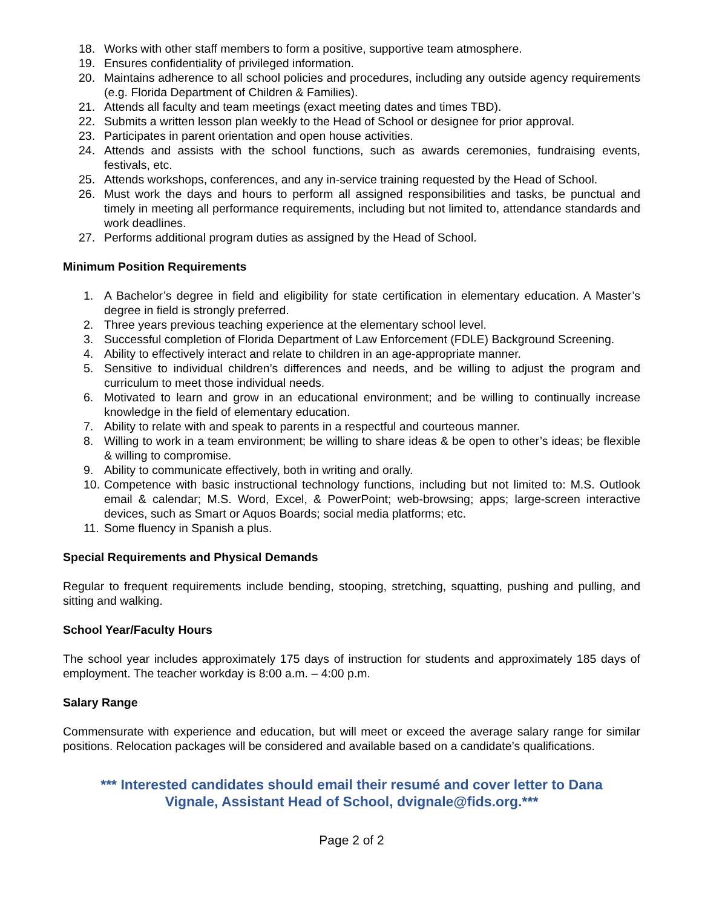18. Works with other staff members to form a positive, supportive team atmosphere.
19. Ensures confidentiality of privileged information.
20. Maintains adherence to all school policies and procedures, including any outside agency requirements (e.g. Florida Department of Children & Families).
21. Attends all faculty and team meetings (exact meeting dates and times TBD).
22. Submits a written lesson plan weekly to the Head of School or designee for prior approval.
23. Participates in parent orientation and open house activities.
24. Attends and assists with the school functions, such as awards ceremonies, fundraising events, festivals, etc.
25. Attends workshops, conferences, and any in-service training requested by the Head of School.
26. Must work the days and hours to perform all assigned responsibilities and tasks, be punctual and timely in meeting all performance requirements, including but not limited to, attendance standards and work deadlines.
27. Performs additional program duties as assigned by the Head of School.
Minimum Position Requirements
1. A Bachelor’s degree in field and eligibility for state certification in elementary education. A Master’s degree in field is strongly preferred.
2. Three years previous teaching experience at the elementary school level.
3. Successful completion of Florida Department of Law Enforcement (FDLE) Background Screening.
4. Ability to effectively interact and relate to children in an age-appropriate manner.
5. Sensitive to individual children’s differences and needs, and be willing to adjust the program and curriculum to meet those individual needs.
6. Motivated to learn and grow in an educational environment; and be willing to continually increase knowledge in the field of elementary education.
7. Ability to relate with and speak to parents in a respectful and courteous manner.
8. Willing to work in a team environment; be willing to share ideas & be open to other’s ideas; be flexible & willing to compromise.
9. Ability to communicate effectively, both in writing and orally.
10. Competence with basic instructional technology functions, including but not limited to: M.S. Outlook email & calendar; M.S. Word, Excel, & PowerPoint; web-browsing; apps; large-screen interactive devices, such as Smart or Aquos Boards; social media platforms; etc.
11. Some fluency in Spanish a plus.
Special Requirements and Physical Demands
Regular to frequent requirements include bending, stooping, stretching, squatting, pushing and pulling, and sitting and walking.
School Year/Faculty Hours
The school year includes approximately 175 days of instruction for students and approximately 185 days of employment. The teacher workday is 8:00 a.m. – 4:00 p.m.
Salary Range
Commensurate with experience and education, but will meet or exceed the average salary range for similar positions. Relocation packages will be considered and available based on a candidate’s qualifications.
*** Interested candidates should email their resumé and cover letter to Dana
Vignale, Assistant Head of School, dvignale@fids.org.***
Page 2 of 2